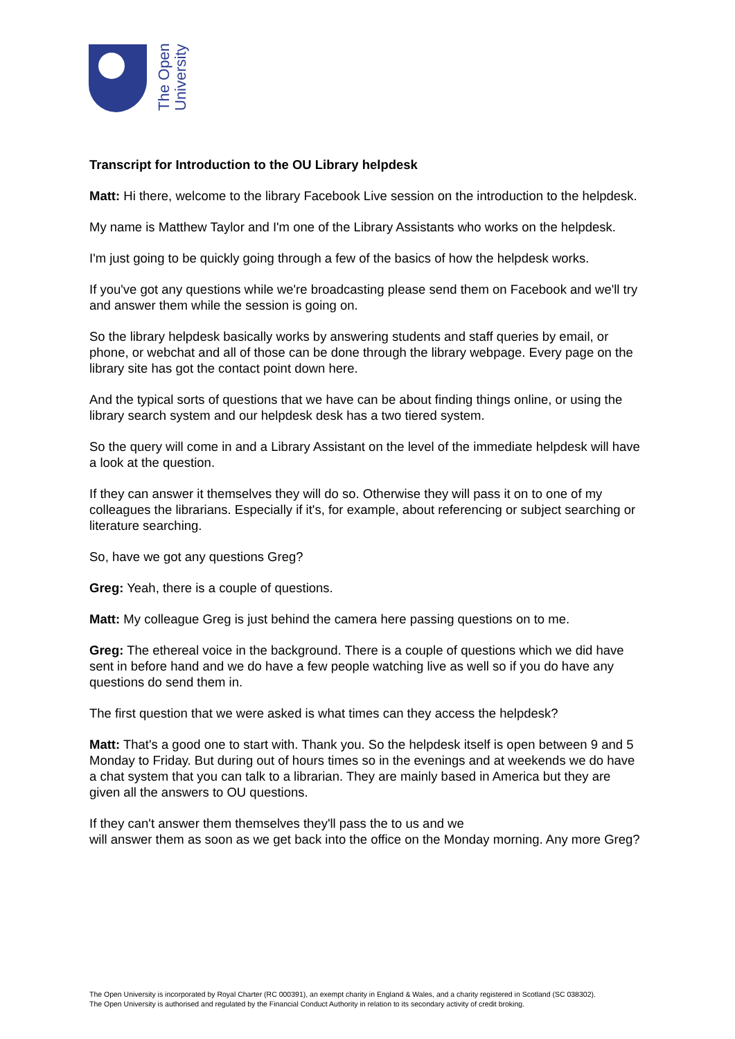The Open
University
Transcript for Introduction to the OU Library helpdesk
Matt: Hi there, welcome to the library Facebook Live session on the introduction to the helpdesk.
My name is Matthew Taylor and I'm one of the Library Assistants who works on the helpdesk.
I'm just going to be quickly going through a few of the basics of how the helpdesk works.
If you've got any questions while we're broadcasting please send them on Facebook and we'll try and answer them while the session is going on.
So the library helpdesk basically works by answering students and staff queries by email, or phone, or webchat and all of those can be done through the library webpage. Every page on the library site has got the contact point down here.
And the typical sorts of questions that we have can be about finding things online, or using the library search system and our helpdesk desk has a two tiered system.
So the query will come in and a Library Assistant on the level of the immediate helpdesk will have a look at the question.
If they can answer it themselves they will do so. Otherwise they will pass it on to one of my colleagues the librarians. Especially if it's, for example, about referencing or subject searching or literature searching.
So, have we got any questions Greg?
Greg: Yeah, there is a couple of questions.
Matt: My colleague Greg is just behind the camera here passing questions on to me.
Greg: The ethereal voice in the background. There is a couple of questions which we did have sent in before hand and we do have a few people watching live as well so if you do have any questions do send them in.
The first question that we were asked is what times can they access the helpdesk?
Matt: That's a good one to start with. Thank you. So the helpdesk itself is open between 9 and 5 Monday to Friday. But during out of hours times so in the evenings and at weekends we do have a chat system that you can talk to a librarian. They are mainly based in America but they are given all the answers to OU questions.
If they can't answer them themselves they'll pass the to us and we
will answer them as soon as we get back into the office on the Monday morning. Any more Greg?
The Open University is incorporated by Royal Charter (RC 000391), an exempt charity in England & Wales, and a charity registered in Scotland (SC 038302).
The Open University is authorised and regulated by the Financial Conduct Authority in relation to its secondary activity of credit broking.